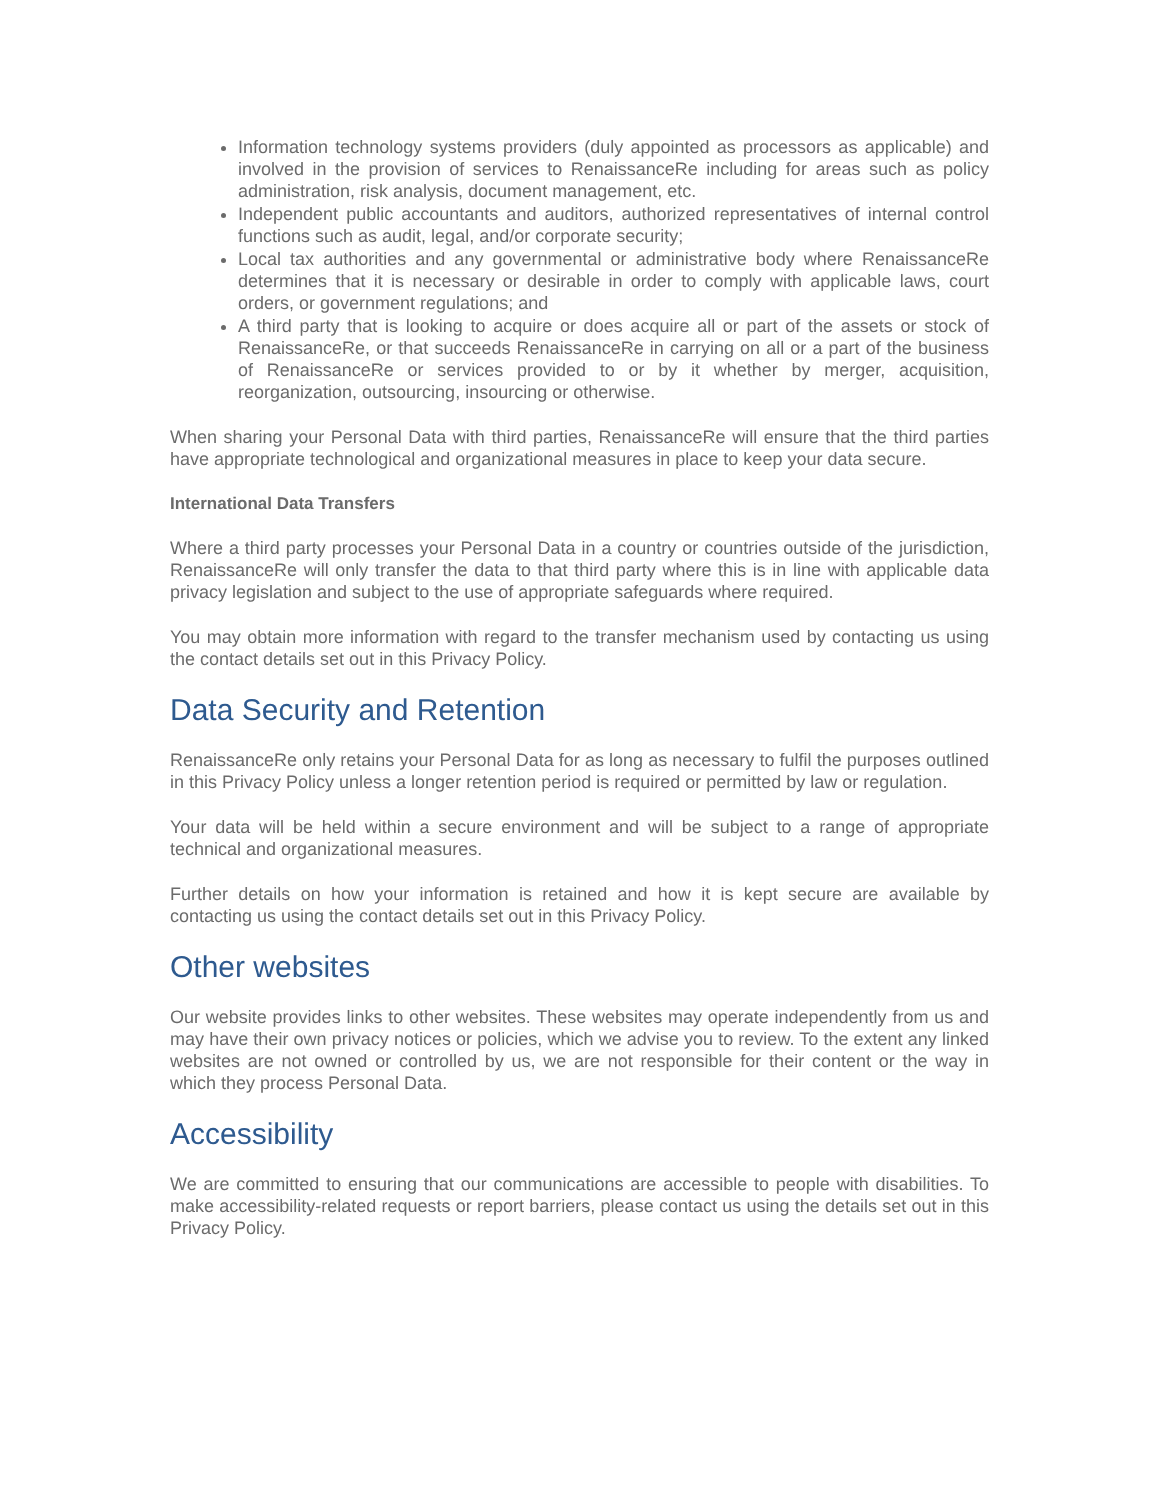Information technology systems providers (duly appointed as processors as applicable) and involved in the provision of services to RenaissanceRe including for areas such as policy administration, risk analysis, document management, etc.
Independent public accountants and auditors, authorized representatives of internal control functions such as audit, legal, and/or corporate security;
Local tax authorities and any governmental or administrative body where RenaissanceRe determines that it is necessary or desirable in order to comply with applicable laws, court orders, or government regulations; and
A third party that is looking to acquire or does acquire all or part of the assets or stock of RenaissanceRe, or that succeeds RenaissanceRe in carrying on all or a part of the business of RenaissanceRe or services provided to or by it whether by merger, acquisition, reorganization, outsourcing, insourcing or otherwise.
When sharing your Personal Data with third parties, RenaissanceRe will ensure that the third parties have appropriate technological and organizational measures in place to keep your data secure.
International Data Transfers
Where a third party processes your Personal Data in a country or countries outside of the jurisdiction, RenaissanceRe will only transfer the data to that third party where this is in line with applicable data privacy legislation and subject to the use of appropriate safeguards where required.
You may obtain more information with regard to the transfer mechanism used by contacting us using the contact details set out in this Privacy Policy.
Data Security and Retention
RenaissanceRe only retains your Personal Data for as long as necessary to fulfil the purposes outlined in this Privacy Policy unless a longer retention period is required or permitted by law or regulation.
Your data will be held within a secure environment and will be subject to a range of appropriate technical and organizational measures.
Further details on how your information is retained and how it is kept secure are available by contacting us using the contact details set out in this Privacy Policy.
Other websites
Our website provides links to other websites. These websites may operate independently from us and may have their own privacy notices or policies, which we advise you to review. To the extent any linked websites are not owned or controlled by us, we are not responsible for their content or the way in which they process Personal Data.
Accessibility
We are committed to ensuring that our communications are accessible to people with disabilities. To make accessibility-related requests or report barriers, please contact us using the details set out in this Privacy Policy.